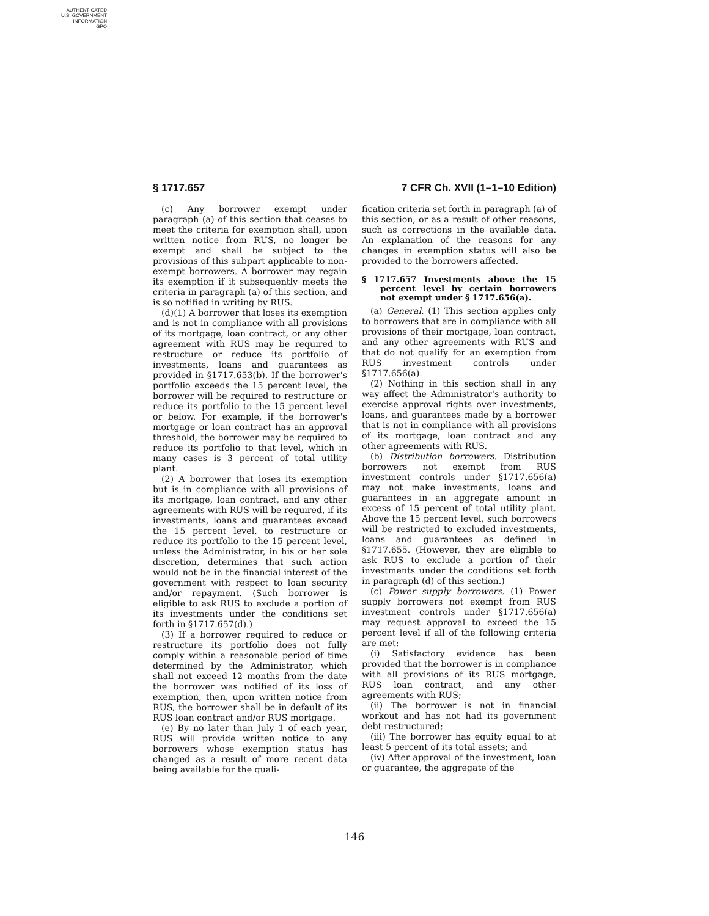AUTHENTICATED
U.S. GOVERNMENT
INFORMATION
GPO
§ 1717.657 7 CFR Ch. XVII (1–1–10 Edition)
(c) Any borrower exempt under paragraph (a) of this section that ceases to meet the criteria for exemption shall, upon written notice from RUS, no longer be exempt and shall be subject to the provisions of this subpart applicable to non-exempt borrowers. A borrower may regain its exemption if it subsequently meets the criteria in paragraph (a) of this section, and is so notified in writing by RUS.
(d)(1) A borrower that loses its exemption and is not in compliance with all provisions of its mortgage, loan contract, or any other agreement with RUS may be required to restructure or reduce its portfolio of investments, loans and guarantees as provided in §1717.653(b). If the borrower's portfolio exceeds the 15 percent level, the borrower will be required to restructure or reduce its portfolio to the 15 percent level or below. For example, if the borrower's mortgage or loan contract has an approval threshold, the borrower may be required to reduce its portfolio to that level, which in many cases is 3 percent of total utility plant.
(2) A borrower that loses its exemption but is in compliance with all provisions of its mortgage, loan contract, and any other agreements with RUS will be required, if its investments, loans and guarantees exceed the 15 percent level, to restructure or reduce its portfolio to the 15 percent level, unless the Administrator, in his or her sole discretion, determines that such action would not be in the financial interest of the government with respect to loan security and/or repayment. (Such borrower is eligible to ask RUS to exclude a portion of its investments under the conditions set forth in §1717.657(d).)
(3) If a borrower required to reduce or restructure its portfolio does not fully comply within a reasonable period of time determined by the Administrator, which shall not exceed 12 months from the date the borrower was notified of its loss of exemption, then, upon written notice from RUS, the borrower shall be in default of its RUS loan contract and/or RUS mortgage.
(e) By no later than July 1 of each year, RUS will provide written notice to any borrowers whose exemption status has changed as a result of more recent data being available for the quali-
fication criteria set forth in paragraph (a) of this section, or as a result of other reasons, such as corrections in the available data. An explanation of the reasons for any changes in exemption status will also be provided to the borrowers affected.
§ 1717.657 Investments above the 15 percent level by certain borrowers not exempt under § 1717.656(a).
(a) General. (1) This section applies only to borrowers that are in compliance with all provisions of their mortgage, loan contract, and any other agreements with RUS and that do not qualify for an exemption from RUS investment controls under §1717.656(a).
(2) Nothing in this section shall in any way affect the Administrator's authority to exercise approval rights over investments, loans, and guarantees made by a borrower that is not in compliance with all provisions of its mortgage, loan contract and any other agreements with RUS.
(b) Distribution borrowers. Distribution borrowers not exempt from RUS investment controls under §1717.656(a) may not make investments, loans and guarantees in an aggregate amount in excess of 15 percent of total utility plant. Above the 15 percent level, such borrowers will be restricted to excluded investments, loans and guarantees as defined in §1717.655. (However, they are eligible to ask RUS to exclude a portion of their investments under the conditions set forth in paragraph (d) of this section.)
(c) Power supply borrowers. (1) Power supply borrowers not exempt from RUS investment controls under §1717.656(a) may request approval to exceed the 15 percent level if all of the following criteria are met:
(i) Satisfactory evidence has been provided that the borrower is in compliance with all provisions of its RUS mortgage, RUS loan contract, and any other agreements with RUS;
(ii) The borrower is not in financial workout and has not had its government debt restructured;
(iii) The borrower has equity equal to at least 5 percent of its total assets; and
(iv) After approval of the investment, loan or guarantee, the aggregate of the
146